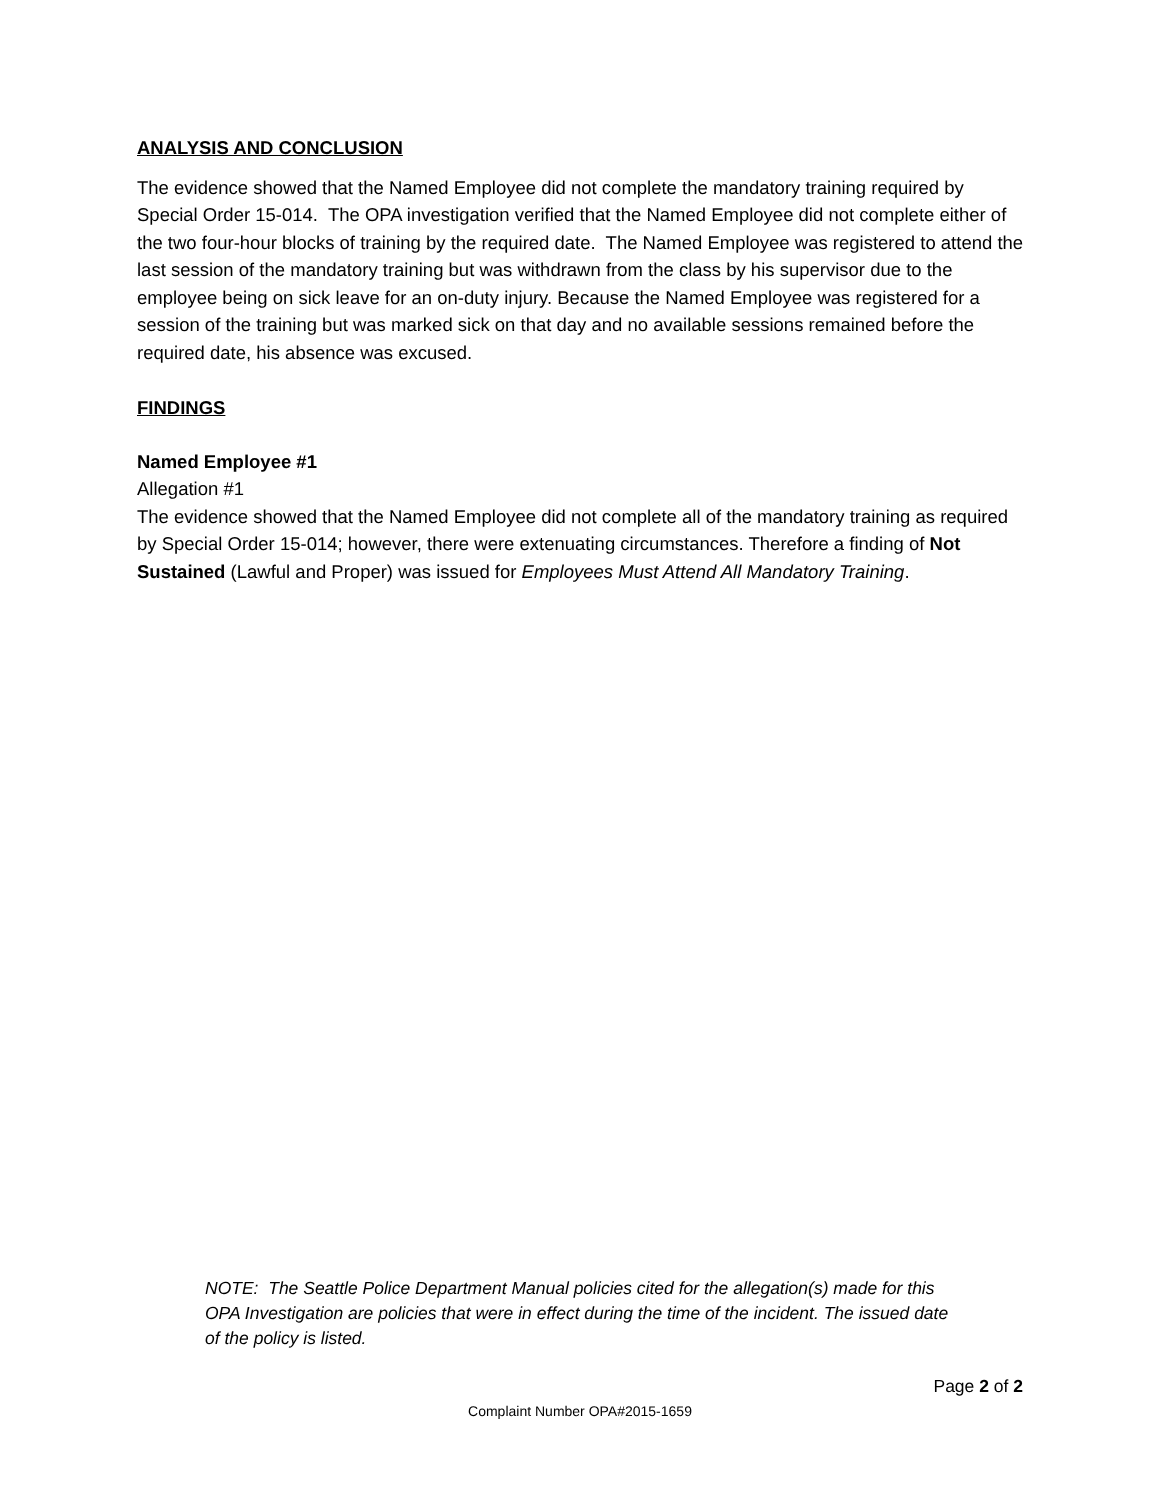ANALYSIS AND CONCLUSION
The evidence showed that the Named Employee did not complete the mandatory training required by Special Order 15-014. The OPA investigation verified that the Named Employee did not complete either of the two four-hour blocks of training by the required date. The Named Employee was registered to attend the last session of the mandatory training but was withdrawn from the class by his supervisor due to the employee being on sick leave for an on-duty injury. Because the Named Employee was registered for a session of the training but was marked sick on that day and no available sessions remained before the required date, his absence was excused.
FINDINGS
Named Employee #1
Allegation #1
The evidence showed that the Named Employee did not complete all of the mandatory training as required by Special Order 15-014; however, there were extenuating circumstances. Therefore a finding of Not Sustained (Lawful and Proper) was issued for Employees Must Attend All Mandatory Training.
NOTE: The Seattle Police Department Manual policies cited for the allegation(s) made for this OPA Investigation are policies that were in effect during the time of the incident. The issued date of the policy is listed.
Page 2 of 2
Complaint Number OPA#2015-1659